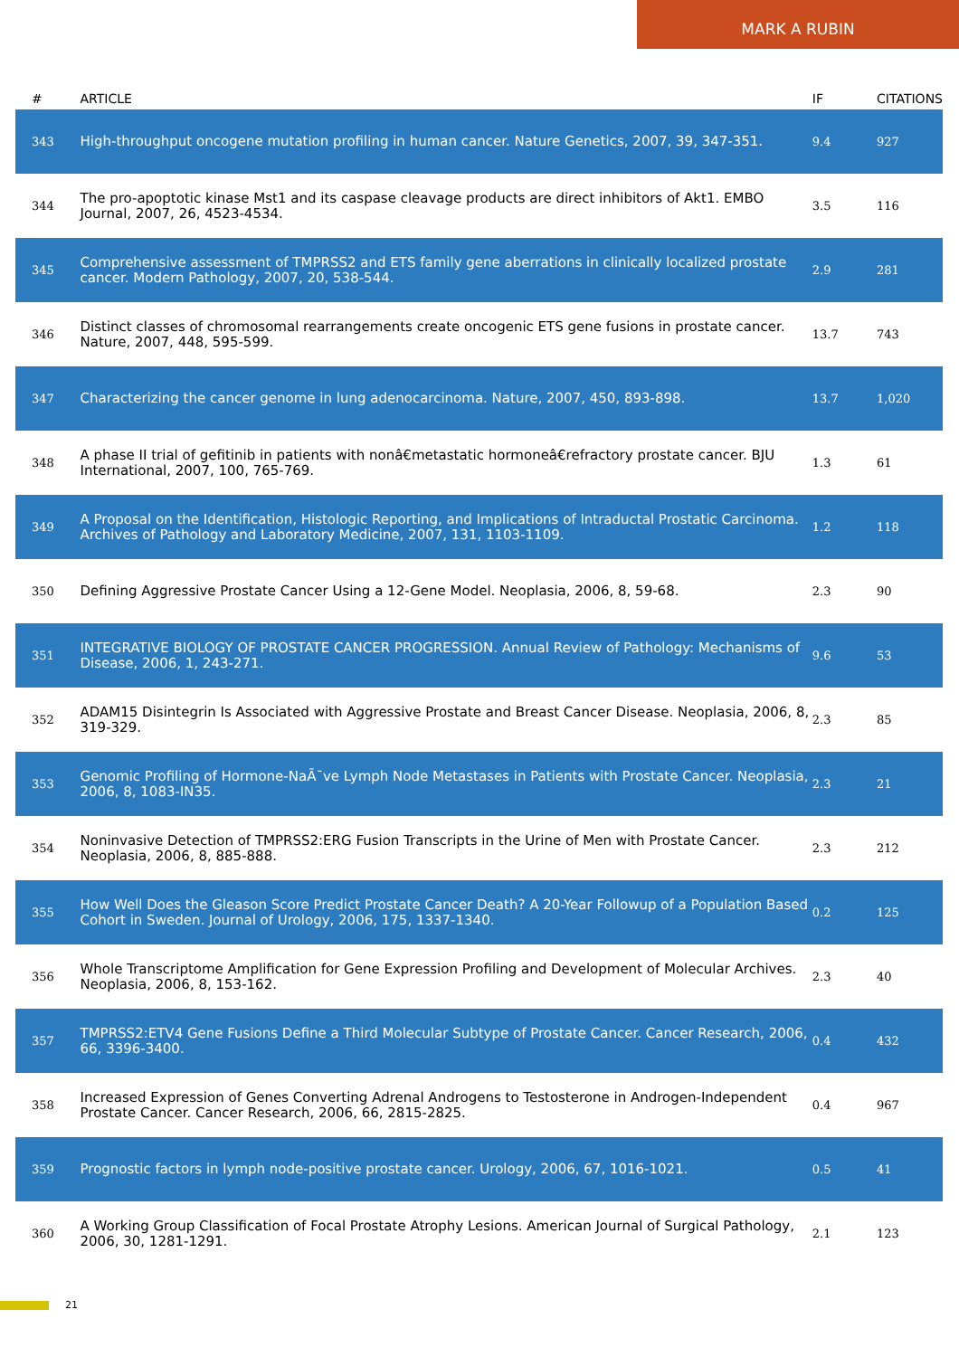MARK A RUBIN
| # | ARTICLE | IF | CITATIONS |
| --- | --- | --- | --- |
| 343 | High-throughput oncogene mutation profiling in human cancer. Nature Genetics, 2007, 39, 347-351. | 9.4 | 927 |
| 344 | The pro-apoptotic kinase Mst1 and its caspase cleavage products are direct inhibitors of Akt1. EMBO Journal, 2007, 26, 4523-4534. | 3.5 | 116 |
| 345 | Comprehensive assessment of TMPRSS2 and ETS family gene aberrations in clinically localized prostate cancer. Modern Pathology, 2007, 20, 538-544. | 2.9 | 281 |
| 346 | Distinct classes of chromosomal rearrangements create oncogenic ETS gene fusions in prostate cancer. Nature, 2007, 448, 595-599. | 13.7 | 743 |
| 347 | Characterizing the cancer genome in lung adenocarcinoma. Nature, 2007, 450, 893-898. | 13.7 | 1,020 |
| 348 | A phase II trial of gefitinib in patients with nonâ€metastatic hormoneâ€refractory prostate cancer. BJU International, 2007, 100, 765-769. | 1.3 | 61 |
| 349 | A Proposal on the Identification, Histologic Reporting, and Implications of Intraductal Prostatic Carcinoma. Archives of Pathology and Laboratory Medicine, 2007, 131, 1103-1109. | 1.2 | 118 |
| 350 | Defining Aggressive Prostate Cancer Using a 12-Gene Model. Neoplasia, 2006, 8, 59-68. | 2.3 | 90 |
| 351 | INTEGRATIVE BIOLOGY OF PROSTATE CANCER PROGRESSION. Annual Review of Pathology: Mechanisms of Disease, 2006, 1, 243-271. | 9.6 | 53 |
| 352 | ADAM15 Disintegrin Is Associated with Aggressive Prostate and Breast Cancer Disease. Neoplasia, 2006, 8, 319-329. | 2.3 | 85 |
| 353 | Genomic Profiling of Hormone-NaÃ¯ve Lymph Node Metastases in Patients with Prostate Cancer. Neoplasia, 2006, 8, 1083-IN35. | 2.3 | 21 |
| 354 | Noninvasive Detection of TMPRSS2:ERG Fusion Transcripts in the Urine of Men with Prostate Cancer. Neoplasia, 2006, 8, 885-888. | 2.3 | 212 |
| 355 | How Well Does the Gleason Score Predict Prostate Cancer Death? A 20-Year Followup of a Population Based Cohort in Sweden. Journal of Urology, 2006, 175, 1337-1340. | 0.2 | 125 |
| 356 | Whole Transcriptome Amplification for Gene Expression Profiling and Development of Molecular Archives. Neoplasia, 2006, 8, 153-162. | 2.3 | 40 |
| 357 | TMPRSS2:ETV4 Gene Fusions Define a Third Molecular Subtype of Prostate Cancer. Cancer Research, 2006, 66, 3396-3400. | 0.4 | 432 |
| 358 | Increased Expression of Genes Converting Adrenal Androgens to Testosterone in Androgen-Independent Prostate Cancer. Cancer Research, 2006, 66, 2815-2825. | 0.4 | 967 |
| 359 | Prognostic factors in lymph node-positive prostate cancer. Urology, 2006, 67, 1016-1021. | 0.5 | 41 |
| 360 | A Working Group Classification of Focal Prostate Atrophy Lesions. American Journal of Surgical Pathology, 2006, 30, 1281-1291. | 2.1 | 123 |
21